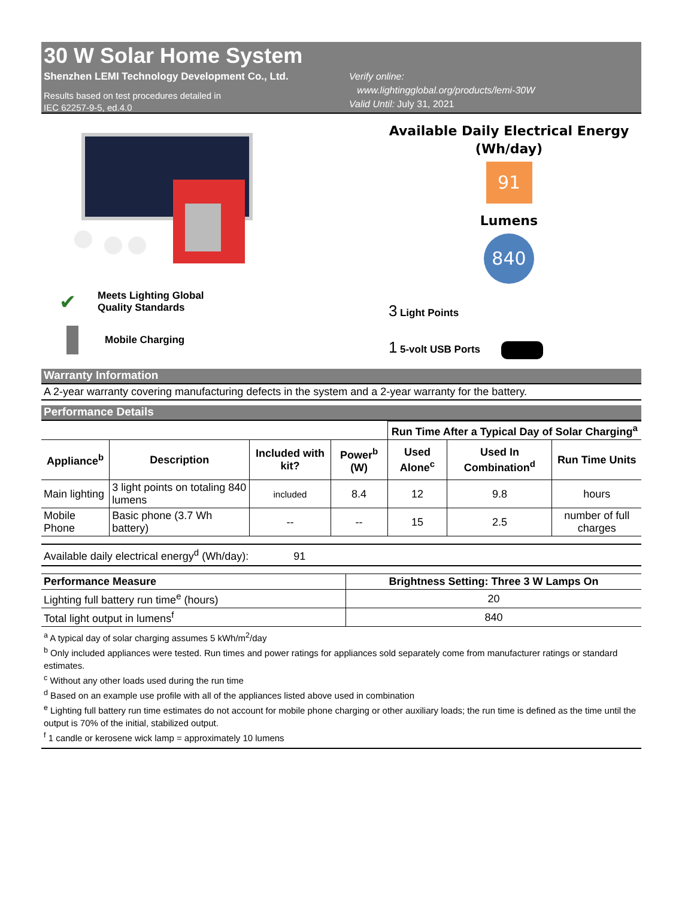30 W Solar Home System
Shenzhen LEMI Technology Development Co., Ltd.
Results based on test procedures detailed in
IEC 62257-9-5, ed.4.0
Verify online:
www.lightingglobal.org/products/lemi-30W
Valid Until: July 31, 2021
✔
Meets Lighting Global
Quality Standards
Mobile Charging
Available Daily Electrical Energy
(Wh/day)
91
Lumens
840
3 Light Points
1 5-volt USB Ports
Warranty Information
A 2-year warranty covering manufacturing defects in the system and a 2-year warranty for the battery.
Performance Details
| | | | | Run Time After a Typical Day of Solar Charging<sup>a</sup> | | |
| Appliance<sup>b</sup> | Description | Included with kit? | Power<sup>b</sup> (W) | Used Alone<sup>c</sup> | Used In Combination<sup>d</sup> | Run Time Units |
| Main lighting | 3 light points on totaling 840 lumens | included | 8.4 | 12 | 9.8 | hours |
| Mobile Phone | Basic phone (3.7 Wh battery) | -- | -- | 15 | 2.5 | number of full charges |
Available daily electrical energy<sup>d</sup> (Wh/day): 91
| Performance Measure | Brightness Setting: Three 3 W Lamps On |
| --- | --- |
| Lighting full battery run time<sup>e</sup> (hours) | 20 |
| Total light output in lumens<sup>f</sup> | 840 |
<sup>a</sup> A typical day of solar charging assumes 5 kWh/m<sup>2</sup>/day
<sup>b</sup> Only included appliances were tested. Run times and power ratings for appliances sold separately come from manufacturer ratings or standard estimates.
<sup>c</sup> Without any other loads used during the run time
<sup>d</sup> Based on an example use profile with all of the appliances listed above used in combination
<sup>e</sup> Lighting full battery run time estimates do not account for mobile phone charging or other auxiliary loads; the run time is defined as the time until the output is 70% of the initial, stabilized output.
<sup>f</sup> 1 candle or kerosene wick lamp = approximately 10 lumens